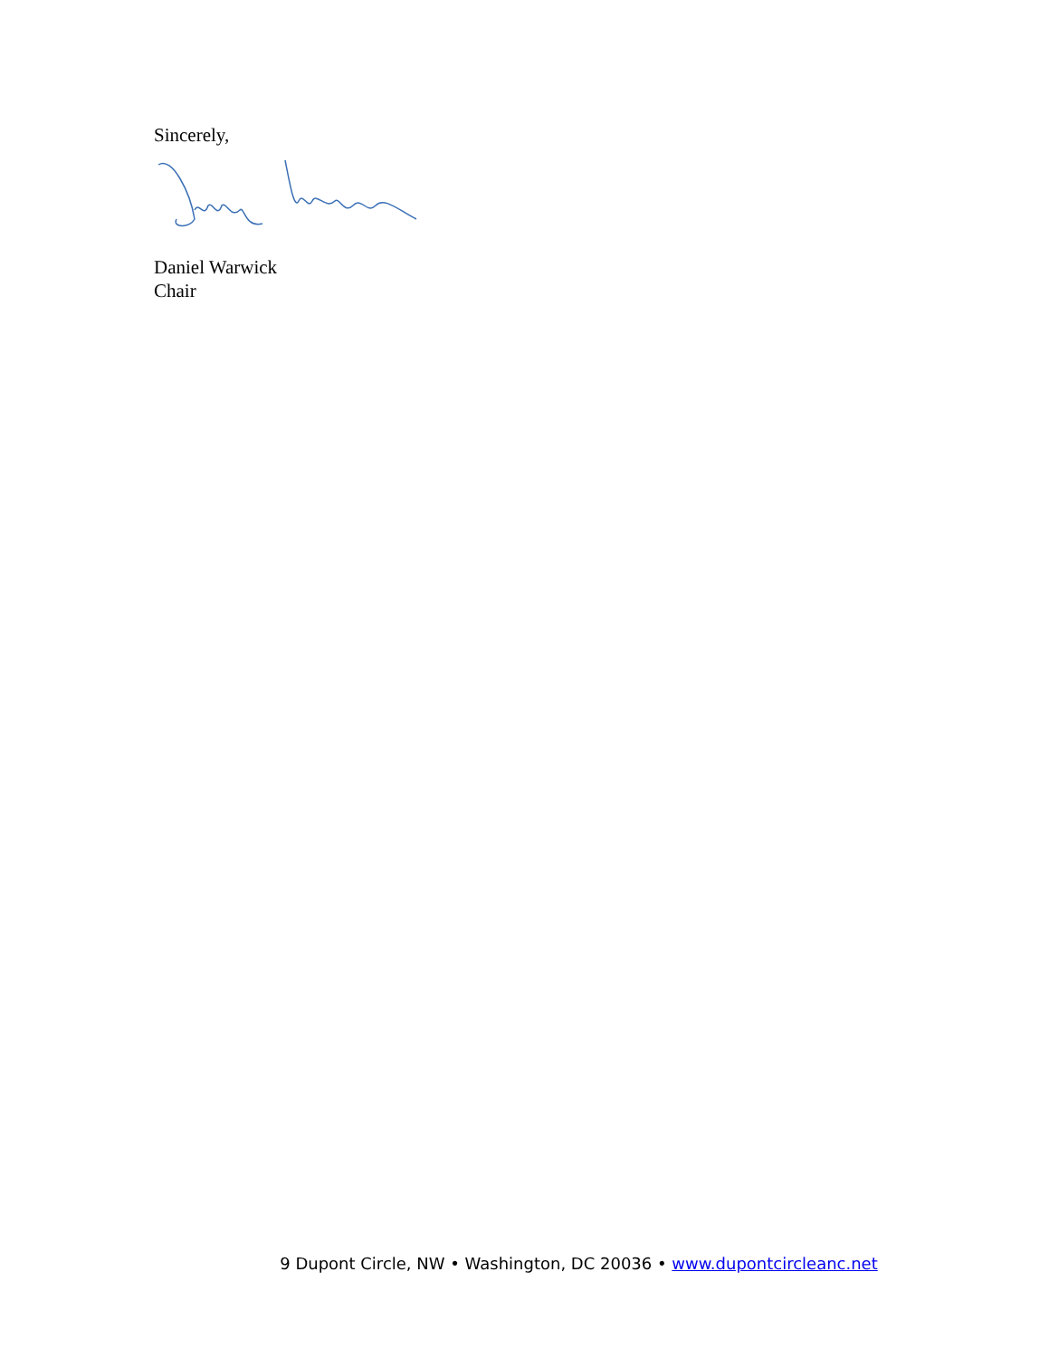Sincerely,
Daniel Warwick
Chair
9 Dupont Circle, NW • Washington, DC 20036 • www.dupontcircleanc.net